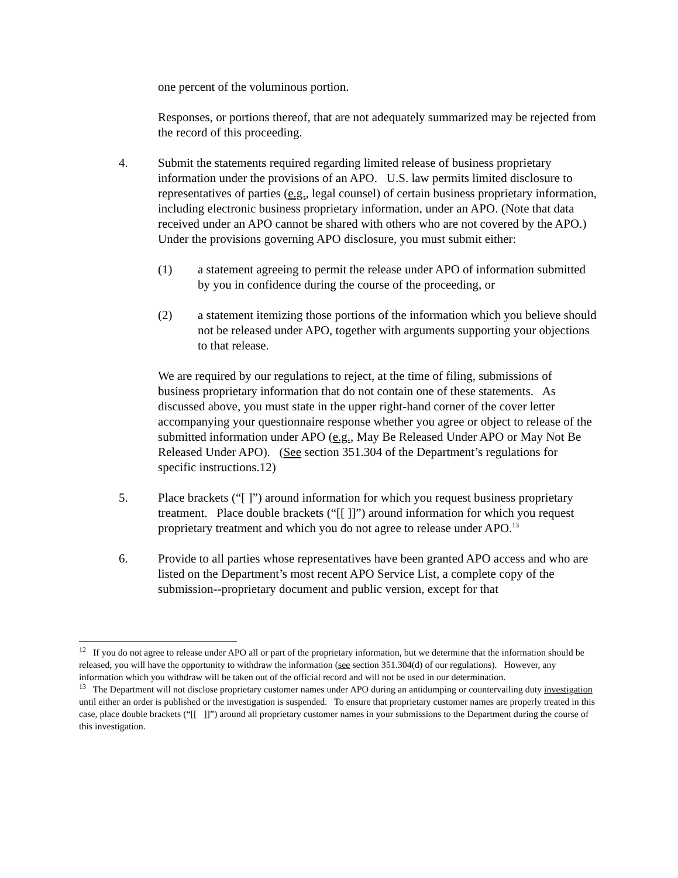one percent of the voluminous portion.
Responses, or portions thereof, that are not adequately summarized may be rejected from the record of this proceeding.
4. Submit the statements required regarding limited release of business proprietary information under the provisions of an APO. U.S. law permits limited disclosure to representatives of parties (e.g., legal counsel) of certain business proprietary information, including electronic business proprietary information, under an APO. (Note that data received under an APO cannot be shared with others who are not covered by the APO.) Under the provisions governing APO disclosure, you must submit either:
(1) a statement agreeing to permit the release under APO of information submitted by you in confidence during the course of the proceeding, or
(2) a statement itemizing those portions of the information which you believe should not be released under APO, together with arguments supporting your objections to that release.
We are required by our regulations to reject, at the time of filing, submissions of business proprietary information that do not contain one of these statements. As discussed above, you must state in the upper right-hand corner of the cover letter accompanying your questionnaire response whether you agree or object to release of the submitted information under APO (e.g., May Be Released Under APO or May Not Be Released Under APO). (See section 351.304 of the Department’s regulations for specific instructions.12)
5. Place brackets (“[ ]”) around information for which you request business proprietary treatment. Place double brackets (“[[ ]]”) around information for which you request proprietary treatment and which you do not agree to release under APO.<sup>13</sup>
6. Provide to all parties whose representatives have been granted APO access and who are listed on the Department’s most recent APO Service List, a complete copy of the submission--proprietary document and public version, except for that
<sup>12</sup> If you do not agree to release under APO all or part of the proprietary information, but we determine that the information should be released, you will have the opportunity to withdraw the information (see section 351.304(d) of our regulations). However, any information which you withdraw will be taken out of the official record and will not be used in our determination.
<sup>13</sup> The Department will not disclose proprietary customer names under APO during an antidumping or countervailing duty investigation until either an order is published or the investigation is suspended. To ensure that proprietary customer names are properly treated in this case, place double brackets (“[[ ]]”) around all proprietary customer names in your submissions to the Department during the course of this investigation.